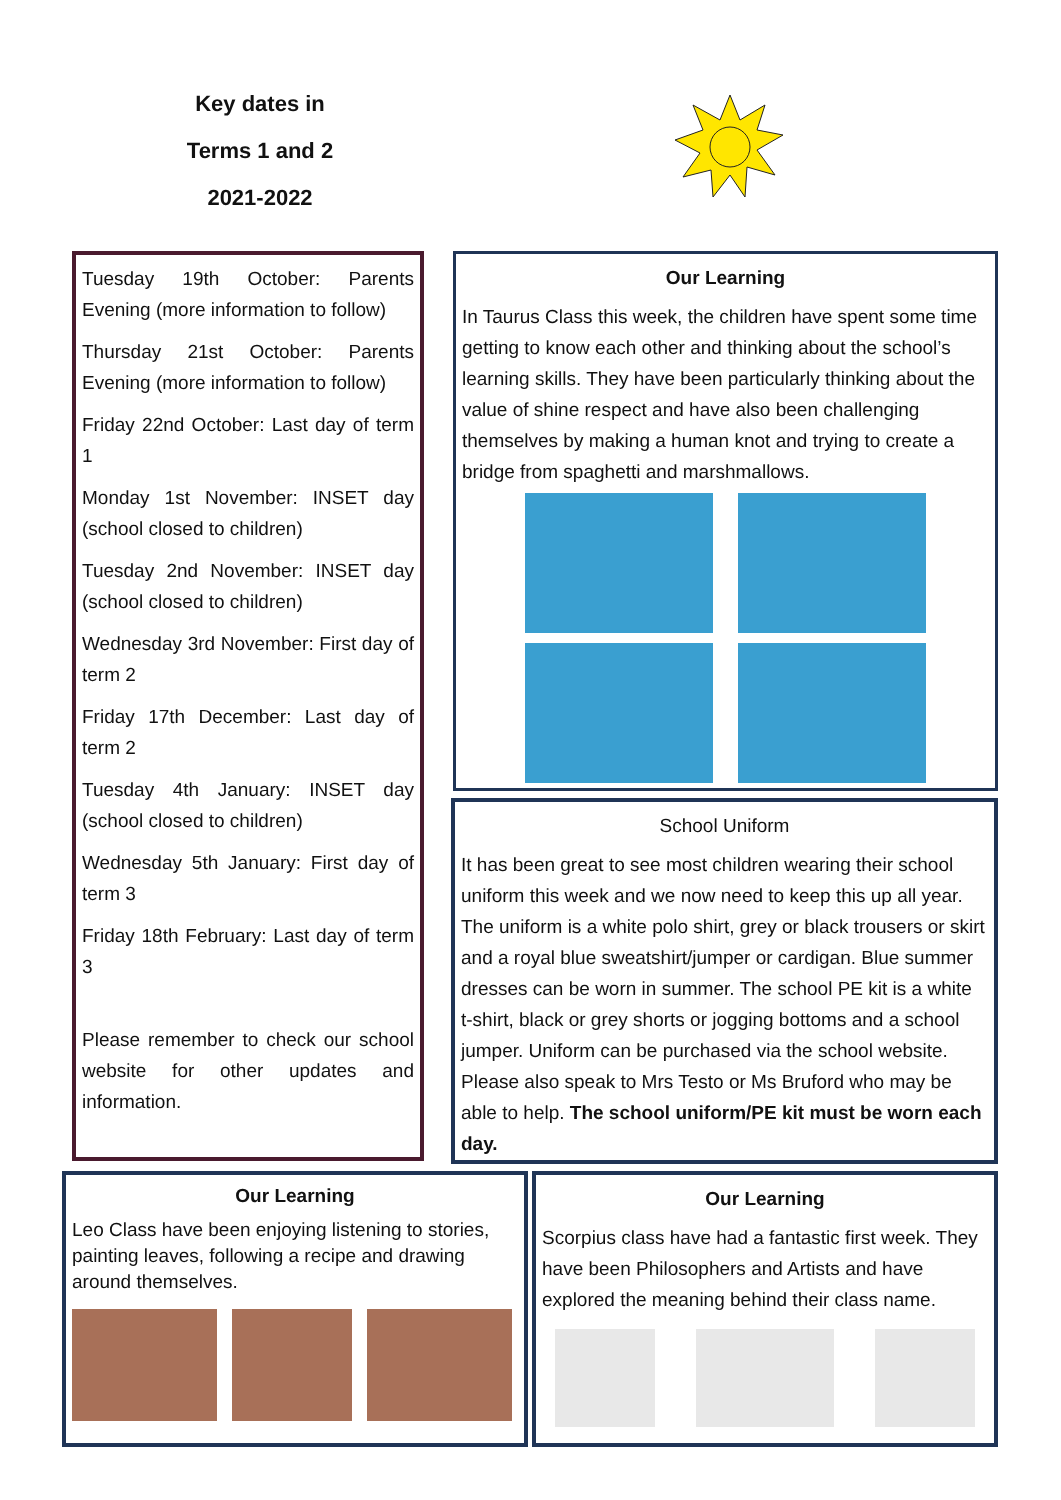Key dates in
Terms 1 and 2
2021-2022
Tuesday 19th October: Parents Evening (more information to follow)
Thursday 21st October: Parents Evening (more information to follow)
Friday 22nd October: Last day of term 1
Monday 1st November: INSET day (school closed to children)
Tuesday 2nd November: INSET day (school closed to children)
Wednesday 3rd November: First day of term 2
Friday 17th December: Last day of term 2
Tuesday 4th January: INSET day (school closed to children)
Wednesday 5th January: First day of term 3
Friday 18th February: Last day of term 3
Please remember to check our school website for other updates and information.
Our Learning
In Taurus Class this week, the children have spent some time getting to know each other and thinking about the school’s learning skills. They have been particularly thinking about the value of shine respect and have also been challenging themselves by making a human knot and trying to create a bridge from spaghetti and marshmallows.
School Uniform
It has been great to see most children wearing their school uniform this week and we now need to keep this up all year. The uniform is a white polo shirt, grey or black trousers or skirt and a royal blue sweatshirt/jumper or cardigan. Blue summer dresses can be worn in summer. The school PE kit is a white t-shirt, black or grey shorts or jogging bottoms and a school jumper. Uniform can be purchased via the school website. Please also speak to Mrs Testo or Ms Bruford who may be able to help. The school uniform/PE kit must be worn each day.
Our Learning
Leo Class have been enjoying listening to stories, painting leaves, following a recipe and drawing around themselves.
Our Learning
Scorpius class have had a fantastic first week. They have been Philosophers and Artists and have explored the meaning behind their class name.